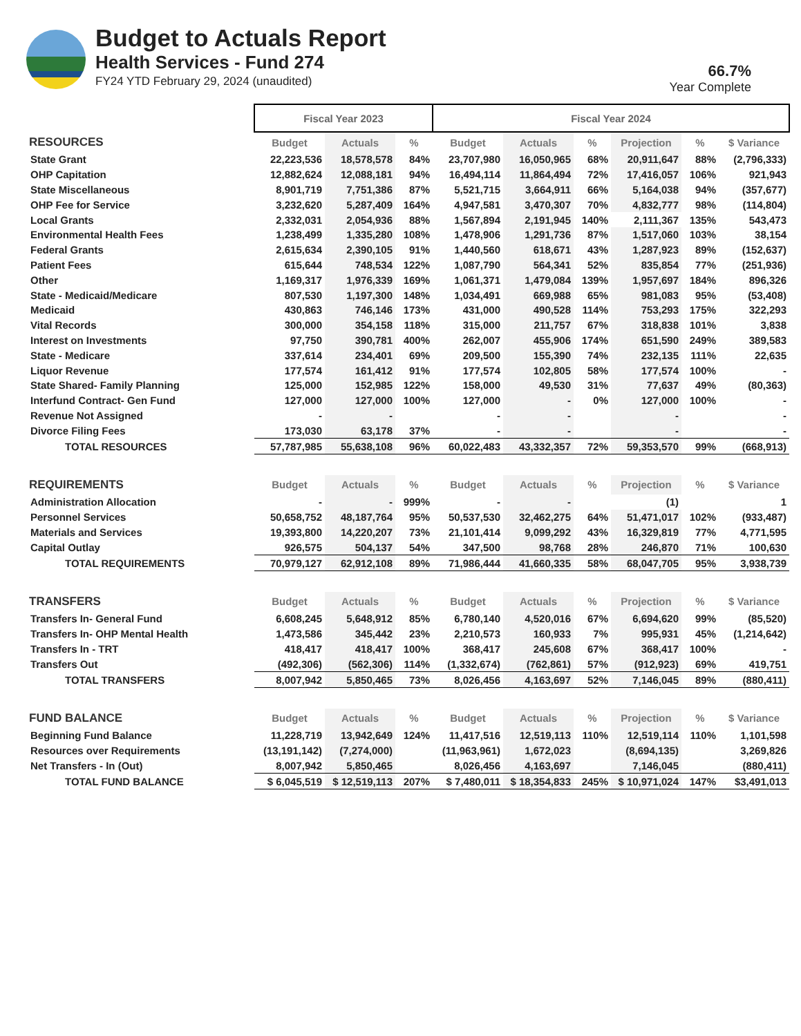Budget to Actuals Report
Health Services - Fund 274
FY24 YTD February 29, 2024 (unaudited)
66.7%
Year Complete
| | Fiscal Year 2023 | | | Fiscal Year 2024 | | | | | |
| RESOURCES | Budget | Actuals | % | Budget | Actuals | % | Projection | % | $ Variance |
| State Grant | 22,223,536 | 18,578,578 | 84% | 23,707,980 | 16,050,965 | 68% | 20,911,647 | 88% | (2,796,333) |
| OHP Capitation | 12,882,624 | 12,088,181 | 94% | 16,494,114 | 11,864,494 | 72% | 17,416,057 | 106% | 921,943 |
| State Miscellaneous | 8,901,719 | 7,751,386 | 87% | 5,521,715 | 3,664,911 | 66% | 5,164,038 | 94% | (357,677) |
| OHP Fee for Service | 3,232,620 | 5,287,409 | 164% | 4,947,581 | 3,470,307 | 70% | 4,832,777 | 98% | (114,804) |
| Local Grants | 2,332,031 | 2,054,936 | 88% | 1,567,894 | 2,191,945 | 140% | 2,111,367 | 135% | 543,473 |
| Environmental Health Fees | 1,238,499 | 1,335,280 | 108% | 1,478,906 | 1,291,736 | 87% | 1,517,060 | 103% | 38,154 |
| Federal Grants | 2,615,634 | 2,390,105 | 91% | 1,440,560 | 618,671 | 43% | 1,287,923 | 89% | (152,637) |
| Patient Fees | 615,644 | 748,534 | 122% | 1,087,790 | 564,341 | 52% | 835,854 | 77% | (251,936) |
| Other | 1,169,317 | 1,976,339 | 169% | 1,061,371 | 1,479,084 | 139% | 1,957,697 | 184% | 896,326 |
| State - Medicaid/Medicare | 807,530 | 1,197,300 | 148% | 1,034,491 | 669,988 | 65% | 981,083 | 95% | (53,408) |
| Medicaid | 430,863 | 746,146 | 173% | 431,000 | 490,528 | 114% | 753,293 | 175% | 322,293 |
| Vital Records | 300,000 | 354,158 | 118% | 315,000 | 211,757 | 67% | 318,838 | 101% | 3,838 |
| Interest on Investments | 97,750 | 390,781 | 400% | 262,007 | 455,906 | 174% | 651,590 | 249% | 389,583 |
| State - Medicare | 337,614 | 234,401 | 69% | 209,500 | 155,390 | 74% | 232,135 | 111% | 22,635 |
| Liquor Revenue | 177,574 | 161,412 | 91% | 177,574 | 102,805 | 58% | 177,574 | 100% | - |
| State Shared- Family Planning | 125,000 | 152,985 | 122% | 158,000 | 49,530 | 31% | 77,637 | 49% | (80,363) |
| Interfund Contract- Gen Fund | 127,000 | 127,000 | 100% | 127,000 | - | 0% | 127,000 | 100% | - |
| Revenue Not Assigned | - | - | | - | - | | - | | - |
| Divorce Filing Fees | 173,030 | 63,178 | 37% | - | - | | - | | - |
| TOTAL RESOURCES | 57,787,985 | 55,638,108 | 96% | 60,022,483 | 43,332,357 | 72% | 59,353,570 | 99% | (668,913) |
| REQUIREMENTS | Budget | Actuals | % | Budget | Actuals | % | Projection | % | $ Variance |
| Administration Allocation | - | - | 999% | - | - | | (1) | | 1 |
| Personnel Services | 50,658,752 | 48,187,764 | 95% | 50,537,530 | 32,462,275 | 64% | 51,471,017 | 102% | (933,487) |
| Materials and Services | 19,393,800 | 14,220,207 | 73% | 21,101,414 | 9,099,292 | 43% | 16,329,819 | 77% | 4,771,595 |
| Capital Outlay | 926,575 | 504,137 | 54% | 347,500 | 98,768 | 28% | 246,870 | 71% | 100,630 |
| TOTAL REQUIREMENTS | 70,979,127 | 62,912,108 | 89% | 71,986,444 | 41,660,335 | 58% | 68,047,705 | 95% | 3,938,739 |
| TRANSFERS | Budget | Actuals | % | Budget | Actuals | % | Projection | % | $ Variance |
| Transfers In- General Fund | 6,608,245 | 5,648,912 | 85% | 6,780,140 | 4,520,016 | 67% | 6,694,620 | 99% | (85,520) |
| Transfers In- OHP Mental Health | 1,473,586 | 345,442 | 23% | 2,210,573 | 160,933 | 7% | 995,931 | 45% | (1,214,642) |
| Transfers In - TRT | 418,417 | 418,417 | 100% | 368,417 | 245,608 | 67% | 368,417 | 100% | - |
| Transfers Out | (492,306) | (562,306) | 114% | (1,332,674) | (762,861) | 57% | (912,923) | 69% | 419,751 |
| TOTAL TRANSFERS | 8,007,942 | 5,850,465 | 73% | 8,026,456 | 4,163,697 | 52% | 7,146,045 | 89% | (880,411) |
| FUND BALANCE | Budget | Actuals | % | Budget | Actuals | % | Projection | % | $ Variance |
| Beginning Fund Balance | 11,228,719 | 13,942,649 | 124% | 11,417,516 | 12,519,113 | 110% | 12,519,114 | 110% | 1,101,598 |
| Resources over Requirements | (13,191,142) | (7,274,000) | | (11,963,961) | 1,672,023 | | (8,694,135) | | 3,269,826 |
| Net Transfers - In (Out) | 8,007,942 | 5,850,465 | | 8,026,456 | 4,163,697 | | 7,146,045 | | (880,411) |
| TOTAL FUND BALANCE | $ 6,045,519 | $ 12,519,113 | 207% | $ 7,480,011 | $ 18,354,833 | 245% | $ 10,971,024 | 147% | $3,491,013 |